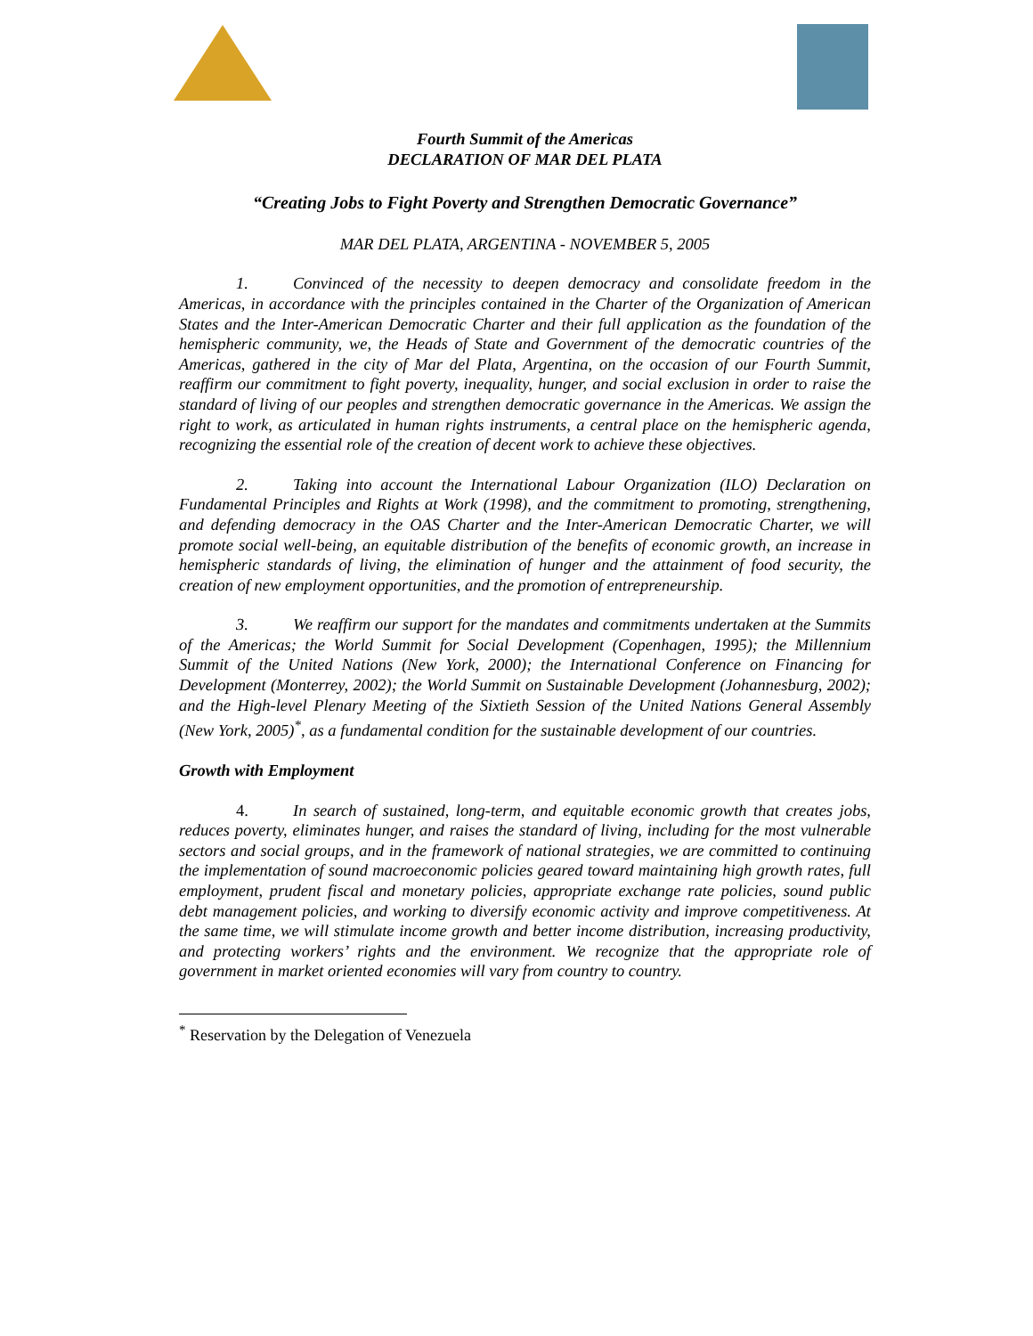Fourth Summit of the Americas
DECLARATION OF MAR DEL PLATA
“Creating Jobs to Fight Poverty and Strengthen Democratic Governance”
MAR DEL PLATA, ARGENTINA - NOVEMBER 5, 2005
1. Convinced of the necessity to deepen democracy and consolidate freedom in the Americas, in accordance with the principles contained in the Charter of the Organization of American States and the Inter-American Democratic Charter and their full application as the foundation of the hemispheric community, we, the Heads of State and Government of the democratic countries of the Americas, gathered in the city of Mar del Plata, Argentina, on the occasion of our Fourth Summit, reaffirm our commitment to fight poverty, inequality, hunger, and social exclusion in order to raise the standard of living of our peoples and strengthen democratic governance in the Americas. We assign the right to work, as articulated in human rights instruments, a central place on the hemispheric agenda, recognizing the essential role of the creation of decent work to achieve these objectives.
2. Taking into account the International Labour Organization (ILO) Declaration on Fundamental Principles and Rights at Work (1998), and the commitment to promoting, strengthening, and defending democracy in the OAS Charter and the Inter-American Democratic Charter, we will promote social well-being, an equitable distribution of the benefits of economic growth, an increase in hemispheric standards of living, the elimination of hunger and the attainment of food security, the creation of new employment opportunities, and the promotion of entrepreneurship.
3. We reaffirm our support for the mandates and commitments undertaken at the Summits of the Americas; the World Summit for Social Development (Copenhagen, 1995); the Millennium Summit of the United Nations (New York, 2000); the International Conference on Financing for Development (Monterrey, 2002); the World Summit on Sustainable Development (Johannesburg, 2002); and the High-level Plenary Meeting of the Sixtieth Session of the United Nations General Assembly (New York, 2005)<sup>*</sup>, as a fundamental condition for the sustainable development of our countries.
Growth with Employment
4. In search of sustained, long-term, and equitable economic growth that creates jobs, reduces poverty, eliminates hunger, and raises the standard of living, including for the most vulnerable sectors and social groups, and in the framework of national strategies, we are committed to continuing the implementation of sound macroeconomic policies geared toward maintaining high growth rates, full employment, prudent fiscal and monetary policies, appropriate exchange rate policies, sound public debt management policies, and working to diversify economic activity and improve competitiveness. At the same time, we will stimulate income growth and better income distribution, increasing productivity, and protecting workers’ rights and the environment. We recognize that the appropriate role of government in market oriented economies will vary from country to country.
<sup>*</sup> Reservation by the Delegation of Venezuela